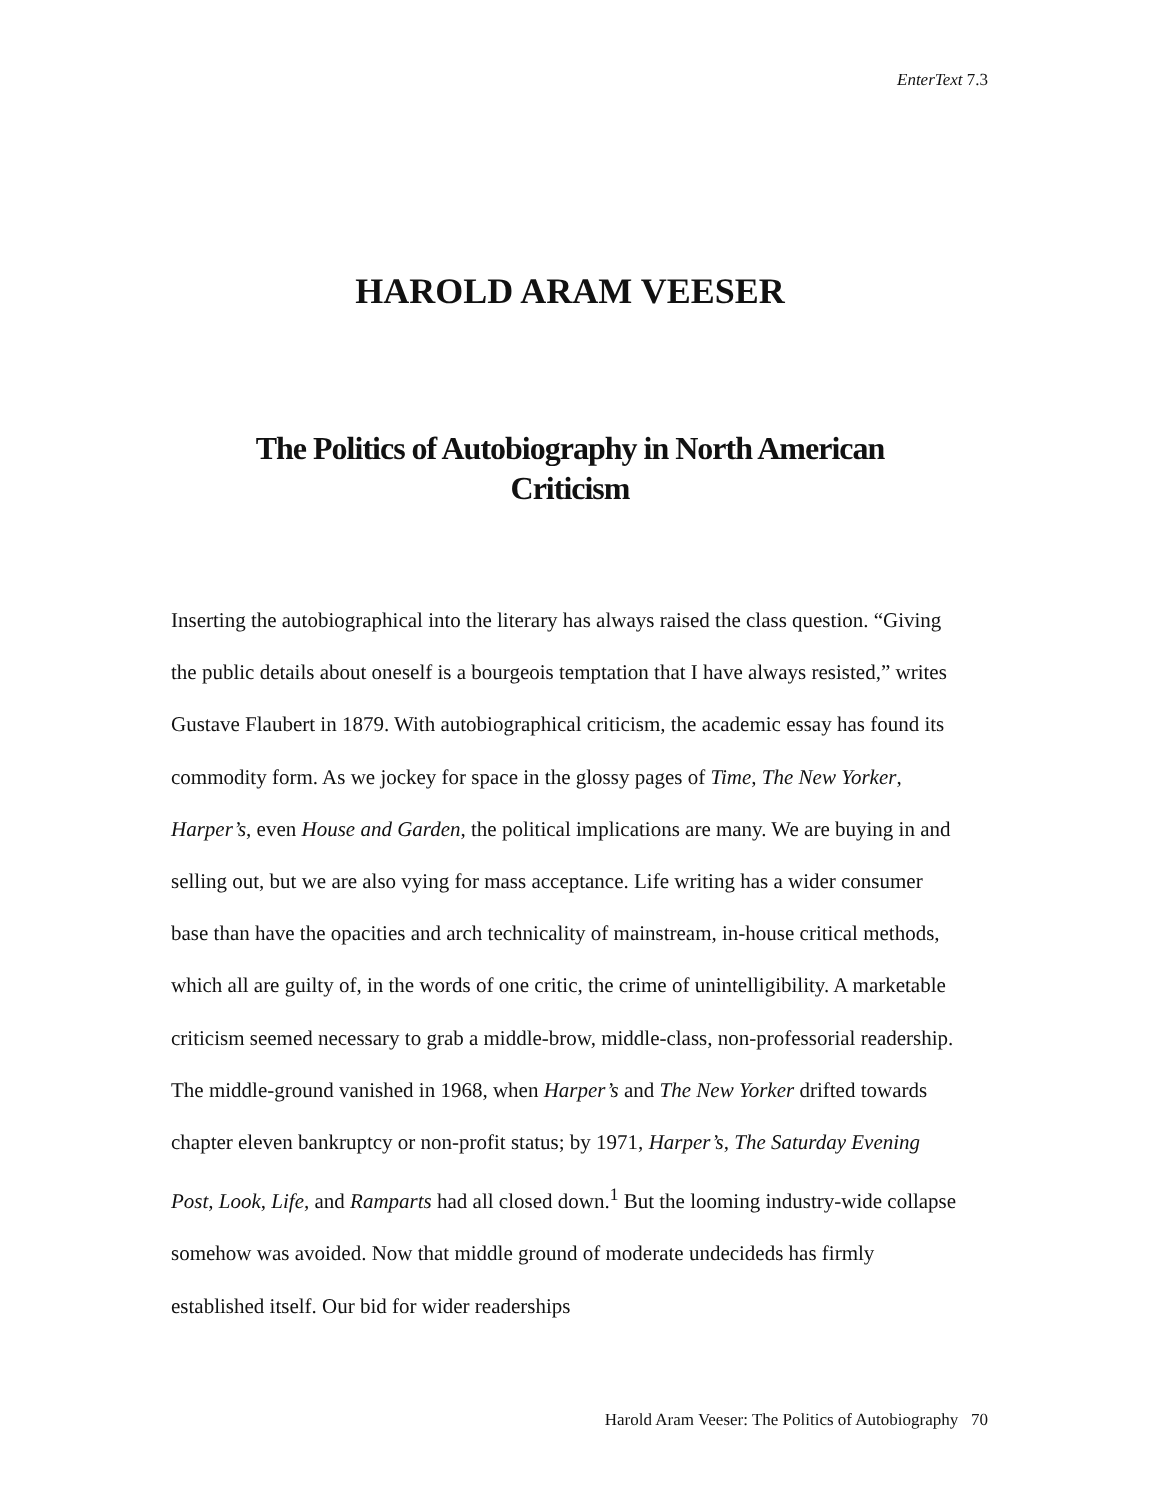EnterText 7.3
HAROLD ARAM VEESER
The Politics of Autobiography in North American Criticism
Inserting the autobiographical into the literary has always raised the class question. “Giving the public details about oneself is a bourgeois temptation that I have always resisted,” writes Gustave Flaubert in 1879. With autobiographical criticism, the academic essay has found its commodity form. As we jockey for space in the glossy pages of Time, The New Yorker, Harper’s, even House and Garden, the political implications are many. We are buying in and selling out, but we are also vying for mass acceptance. Life writing has a wider consumer base than have the opacities and arch technicality of mainstream, in-house critical methods, which all are guilty of, in the words of one critic, the crime of unintelligibility. A marketable criticism seemed necessary to grab a middle-brow, middle-class, non-professorial readership. The middle-ground vanished in 1968, when Harper’s and The New Yorker drifted towards chapter eleven bankruptcy or non-profit status; by 1971, Harper’s, The Saturday Evening Post, Look, Life, and Ramparts had all closed down.<sup>1</sup> But the looming industry-wide collapse somehow was avoided. Now that middle ground of moderate undecideds has firmly established itself. Our bid for wider readerships
Harold Aram Veeser: The Politics of Autobiography 70